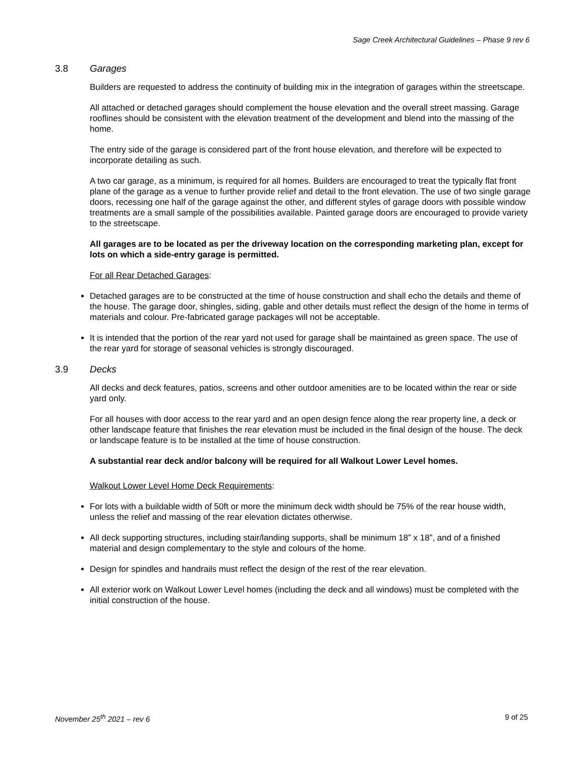Sage Creek Architectural Guidelines – Phase 9 rev 6
3.8 Garages
Builders are requested to address the continuity of building mix in the integration of garages within the streetscape.
All attached or detached garages should complement the house elevation and the overall street massing. Garage rooflines should be consistent with the elevation treatment of the development and blend into the massing of the home.
The entry side of the garage is considered part of the front house elevation, and therefore will be expected to incorporate detailing as such.
A two car garage, as a minimum, is required for all homes. Builders are encouraged to treat the typically flat front plane of the garage as a venue to further provide relief and detail to the front elevation. The use of two single garage doors, recessing one half of the garage against the other, and different styles of garage doors with possible window treatments are a small sample of the possibilities available. Painted garage doors are encouraged to provide variety to the streetscape.
All garages are to be located as per the driveway location on the corresponding marketing plan, except for lots on which a side-entry garage is permitted.
For all Rear Detached Garages:
Detached garages are to be constructed at the time of house construction and shall echo the details and theme of the house. The garage door, shingles, siding, gable and other details must reflect the design of the home in terms of materials and colour. Pre-fabricated garage packages will not be acceptable.
It is intended that the portion of the rear yard not used for garage shall be maintained as green space. The use of the rear yard for storage of seasonal vehicles is strongly discouraged.
3.9 Decks
All decks and deck features, patios, screens and other outdoor amenities are to be located within the rear or side yard only.
For all houses with door access to the rear yard and an open design fence along the rear property line, a deck or other landscape feature that finishes the rear elevation must be included in the final design of the house. The deck or landscape feature is to be installed at the time of house construction.
A substantial rear deck and/or balcony will be required for all Walkout Lower Level homes.
Walkout Lower Level Home Deck Requirements:
For lots with a buildable width of 50ft or more the minimum deck width should be 75% of the rear house width, unless the relief and massing of the rear elevation dictates otherwise.
All deck supporting structures, including stair/landing supports, shall be minimum 18” x 18”, and of a finished material and design complementary to the style and colours of the home.
Design for spindles and handrails must reflect the design of the rest of the rear elevation.
All exterior work on Walkout Lower Level homes (including the deck and all windows) must be completed with the initial construction of the house.
November 25<sup>th</sup> 2021 – rev 6 9 of 25